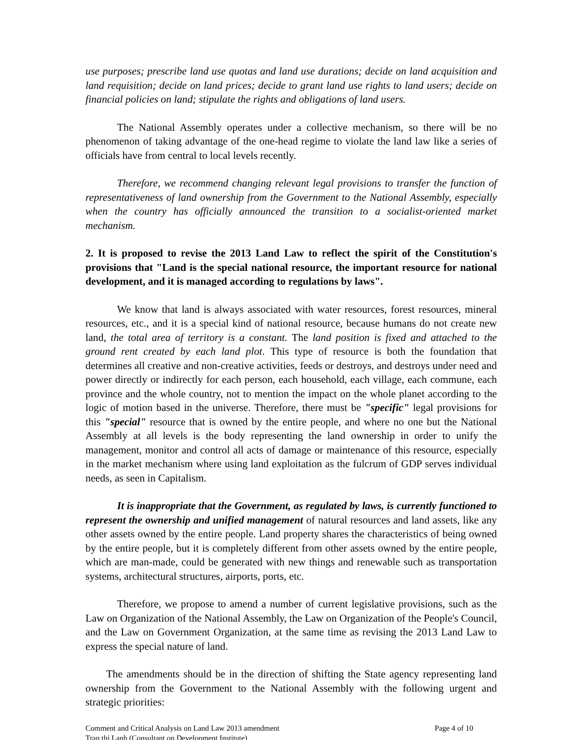use purposes; prescribe land use quotas and land use durations; decide on land acquisition and land requisition; decide on land prices; decide to grant land use rights to land users; decide on financial policies on land; stipulate the rights and obligations of land users.
The National Assembly operates under a collective mechanism, so there will be no phenomenon of taking advantage of the one-head regime to violate the land law like a series of officials have from central to local levels recently.
Therefore, we recommend changing relevant legal provisions to transfer the function of representativeness of land ownership from the Government to the National Assembly, especially when the country has officially announced the transition to a socialist-oriented market mechanism.
2. It is proposed to revise the 2013 Land Law to reflect the spirit of the Constitution's provisions that "Land is the special national resource, the important resource for national development, and it is managed according to regulations by laws".
We know that land is always associated with water resources, forest resources, mineral resources, etc., and it is a special kind of national resource, because humans do not create new land, the total area of territory is a constant. The land position is fixed and attached to the ground rent created by each land plot. This type of resource is both the foundation that determines all creative and non-creative activities, feeds or destroys, and destroys under need and power directly or indirectly for each person, each household, each village, each commune, each province and the whole country, not to mention the impact on the whole planet according to the logic of motion based in the universe. Therefore, there must be "specific" legal provisions for this "special" resource that is owned by the entire people, and where no one but the National Assembly at all levels is the body representing the land ownership in order to unify the management, monitor and control all acts of damage or maintenance of this resource, especially in the market mechanism where using land exploitation as the fulcrum of GDP serves individual needs, as seen in Capitalism.
It is inappropriate that the Government, as regulated by laws, is currently functioned to represent the ownership and unified management of natural resources and land assets, like any other assets owned by the entire people. Land property shares the characteristics of being owned by the entire people, but it is completely different from other assets owned by the entire people, which are man-made, could be generated with new things and renewable such as transportation systems, architectural structures, airports, ports, etc.
Therefore, we propose to amend a number of current legislative provisions, such as the Law on Organization of the National Assembly, the Law on Organization of the People's Council, and the Law on Government Organization, at the same time as revising the 2013 Land Law to express the special nature of land.
The amendments should be in the direction of shifting the State agency representing land ownership from the Government to the National Assembly with the following urgent and strategic priorities:
Comment and Critical Analysis on Land Law 2013 amendment Page 4 of 10
Tran thi Lanh (Consultant on Development Institute)